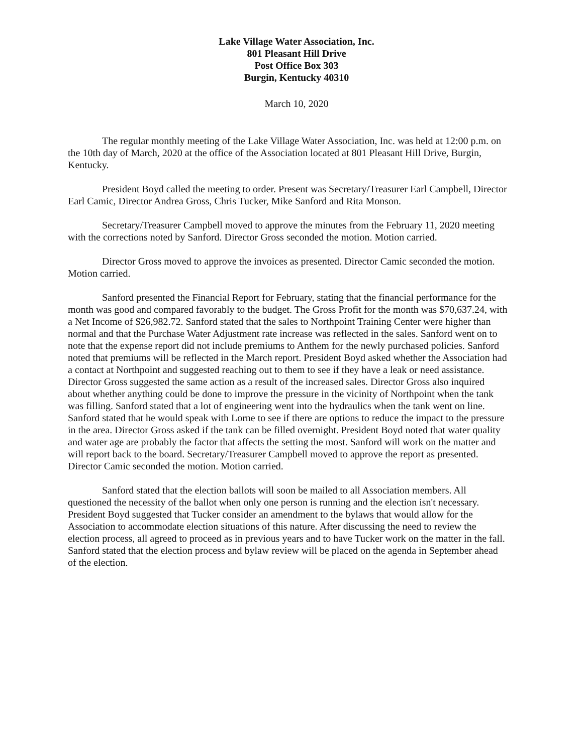Lake Village Water Association, Inc.
801 Pleasant Hill Drive
Post Office Box 303
Burgin, Kentucky 40310
March 10, 2020
The regular monthly meeting of the Lake Village Water Association, Inc. was held at 12:00 p.m. on the 10th day of March, 2020 at the office of the Association located at 801 Pleasant Hill Drive, Burgin, Kentucky.
President Boyd called the meeting to order. Present was Secretary/Treasurer Earl Campbell, Director Earl Camic, Director Andrea Gross, Chris Tucker, Mike Sanford and Rita Monson.
Secretary/Treasurer Campbell moved to approve the minutes from the February 11, 2020 meeting with the corrections noted by Sanford. Director Gross seconded the motion. Motion carried.
Director Gross moved to approve the invoices as presented. Director Camic seconded the motion. Motion carried.
Sanford presented the Financial Report for February, stating that the financial performance for the month was good and compared favorably to the budget. The Gross Profit for the month was $70,637.24, with a Net Income of $26,982.72. Sanford stated that the sales to Northpoint Training Center were higher than normal and that the Purchase Water Adjustment rate increase was reflected in the sales. Sanford went on to note that the expense report did not include premiums to Anthem for the newly purchased policies. Sanford noted that premiums will be reflected in the March report. President Boyd asked whether the Association had a contact at Northpoint and suggested reaching out to them to see if they have a leak or need assistance. Director Gross suggested the same action as a result of the increased sales. Director Gross also inquired about whether anything could be done to improve the pressure in the vicinity of Northpoint when the tank was filling. Sanford stated that a lot of engineering went into the hydraulics when the tank went on line. Sanford stated that he would speak with Lorne to see if there are options to reduce the impact to the pressure in the area. Director Gross asked if the tank can be filled overnight. President Boyd noted that water quality and water age are probably the factor that affects the setting the most. Sanford will work on the matter and will report back to the board. Secretary/Treasurer Campbell moved to approve the report as presented. Director Camic seconded the motion. Motion carried.
Sanford stated that the election ballots will soon be mailed to all Association members. All questioned the necessity of the ballot when only one person is running and the election isn't necessary. President Boyd suggested that Tucker consider an amendment to the bylaws that would allow for the Association to accommodate election situations of this nature. After discussing the need to review the election process, all agreed to proceed as in previous years and to have Tucker work on the matter in the fall. Sanford stated that the election process and bylaw review will be placed on the agenda in September ahead of the election.